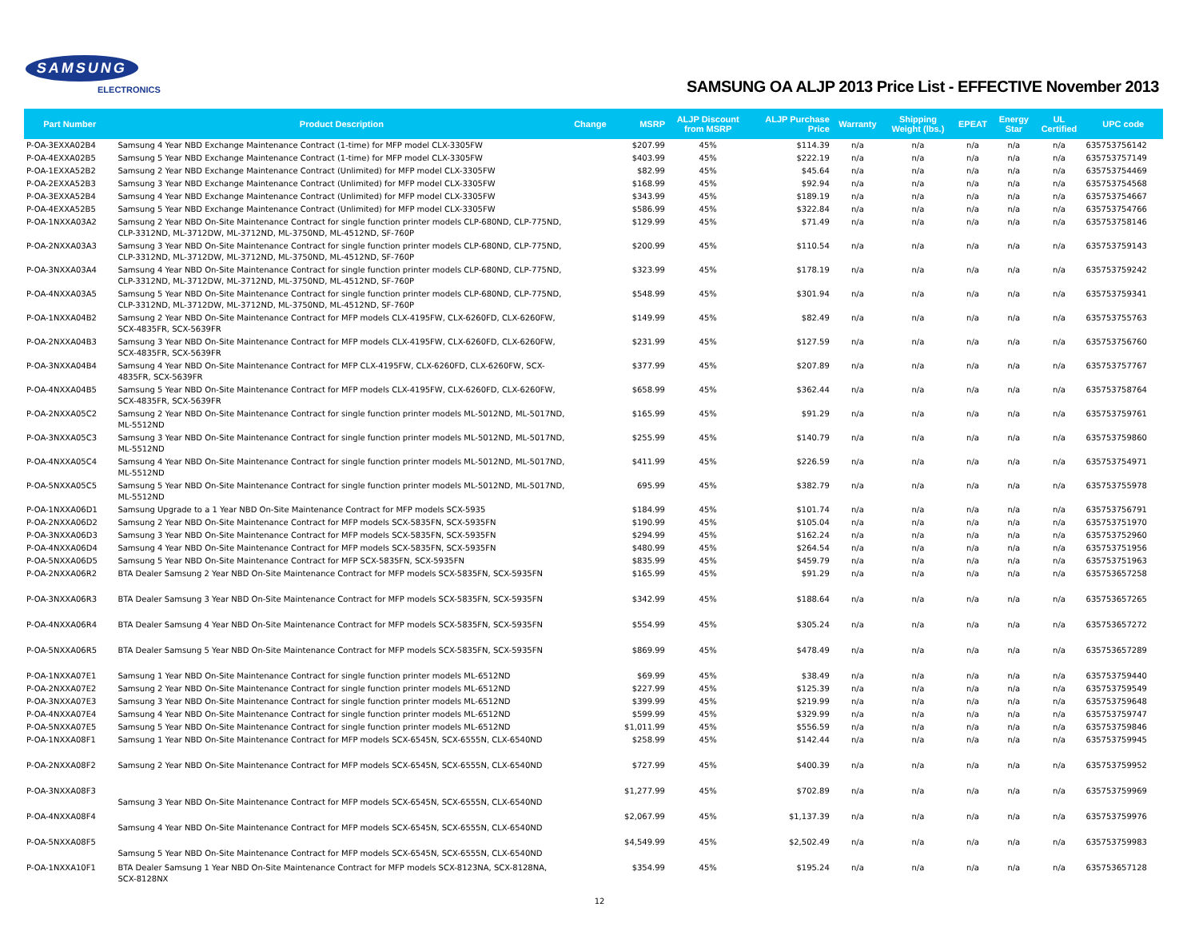SAMSUNG
ELECTRONICS
SAMSUNG OA ALJP 2013 Price List - EFFECTIVE November 2013
| Part Number | Product Description | Change | MSRP | ALJP Discount from MSRP | ALJP Purchase Price | Warranty | Shipping Weight (lbs.) | EPEAT | Energy Star | UL Certified | UPC code |
| --- | --- | --- | --- | --- | --- | --- | --- | --- | --- | --- | --- |
| P-OA-3EXXA02B4 | Samsung 4 Year NBD Exchange Maintenance Contract (1-time) for MFP model CLX-3305FW | | $207.99 | 45% | $114.39 | n/a | n/a | n/a | n/a | n/a | 635753756142 |
| P-OA-4EXXA02B5 | Samsung 5 Year NBD Exchange Maintenance Contract (1-time) for MFP model CLX-3305FW | | $403.99 | 45% | $222.19 | n/a | n/a | n/a | n/a | n/a | 635753757149 |
| P-OA-1EXXA52B2 | Samsung 2 Year NBD Exchange Maintenance Contract (Unlimited) for MFP model CLX-3305FW | | $82.99 | 45% | $45.64 | n/a | n/a | n/a | n/a | n/a | 635753754469 |
| P-OA-2EXXA52B3 | Samsung 3 Year NBD Exchange Maintenance Contract (Unlimited) for MFP model CLX-3305FW | | $168.99 | 45% | $92.94 | n/a | n/a | n/a | n/a | n/a | 635753754568 |
| P-OA-3EXXA52B4 | Samsung 4 Year NBD Exchange Maintenance Contract (Unlimited) for MFP model CLX-3305FW | | $343.99 | 45% | $189.19 | n/a | n/a | n/a | n/a | n/a | 635753754667 |
| P-OA-4EXXA52B5 | Samsung 5 Year NBD Exchange Maintenance Contract (Unlimited) for MFP model CLX-3305FW | | $586.99 | 45% | $322.84 | n/a | n/a | n/a | n/a | n/a | 635753754766 |
| P-OA-1NXXA03A2 | Samsung 2 Year NBD On-Site Maintenance Contract for single function printer models CLP-680ND, CLP-775ND, CLP-3312ND, ML-3712DW, ML-3712ND, ML-3750ND, ML-4512ND, SF-760P | | $129.99 | 45% | $71.49 | n/a | n/a | n/a | n/a | n/a | 635753758146 |
| P-OA-2NXXA03A3 | Samsung 3 Year NBD On-Site Maintenance Contract for single function printer models CLP-680ND, CLP-775ND, CLP-3312ND, ML-3712DW, ML-3712ND, ML-3750ND, ML-4512ND, SF-760P | | $200.99 | 45% | $110.54 | n/a | n/a | n/a | n/a | n/a | 635753759143 |
| P-OA-3NXXA03A4 | Samsung 4 Year NBD On-Site Maintenance Contract for single function printer models CLP-680ND, CLP-775ND, CLP-3312ND, ML-3712DW, ML-3712ND, ML-3750ND, ML-4512ND, SF-760P | | $323.99 | 45% | $178.19 | n/a | n/a | n/a | n/a | n/a | 635753759242 |
| P-OA-4NXXA03A5 | Samsung 5 Year NBD On-Site Maintenance Contract for single function printer models CLP-680ND, CLP-775ND, CLP-3312ND, ML-3712DW, ML-3712ND, ML-3750ND, ML-4512ND, SF-760P | | $548.99 | 45% | $301.94 | n/a | n/a | n/a | n/a | n/a | 635753759341 |
| P-OA-1NXXA04B2 | Samsung 2 Year NBD On-Site Maintenance Contract for MFP models CLX-4195FW, CLX-6260FD, CLX-6260FW, SCX-4835FR, SCX-5639FR | | $149.99 | 45% | $82.49 | n/a | n/a | n/a | n/a | n/a | 635753755763 |
| P-OA-2NXXA04B3 | Samsung 3 Year NBD On-Site Maintenance Contract for MFP models CLX-4195FW, CLX-6260FD, CLX-6260FW, SCX-4835FR, SCX-5639FR | | $231.99 | 45% | $127.59 | n/a | n/a | n/a | n/a | n/a | 635753756760 |
| P-OA-3NXXA04B4 | Samsung 4 Year NBD On-Site Maintenance Contract for MFP CLX-4195FW, CLX-6260FD, CLX-6260FW, SCX-4835FR, SCX-5639FR | | $377.99 | 45% | $207.89 | n/a | n/a | n/a | n/a | n/a | 635753757767 |
| P-OA-4NXXA04B5 | Samsung 5 Year NBD On-Site Maintenance Contract for MFP models CLX-4195FW, CLX-6260FD, CLX-6260FW, SCX-4835FR, SCX-5639FR | | $658.99 | 45% | $362.44 | n/a | n/a | n/a | n/a | n/a | 635753758764 |
| P-OA-2NXXA05C2 | Samsung 2 Year NBD On-Site Maintenance Contract for single function printer models ML-5012ND, ML-5017ND, ML-5512ND | | $165.99 | 45% | $91.29 | n/a | n/a | n/a | n/a | n/a | 635753759761 |
| P-OA-3NXXA05C3 | Samsung 3 Year NBD On-Site Maintenance Contract for single function printer models ML-5012ND, ML-5017ND, ML-5512ND | | $255.99 | 45% | $140.79 | n/a | n/a | n/a | n/a | n/a | 635753759860 |
| P-OA-4NXXA05C4 | Samsung 4 Year NBD On-Site Maintenance Contract for single function printer models ML-5012ND, ML-5017ND, ML-5512ND | | $411.99 | 45% | $226.59 | n/a | n/a | n/a | n/a | n/a | 635753754971 |
| P-OA-5NXXA05C5 | Samsung 5 Year NBD On-Site Maintenance Contract for single function printer models ML-5012ND, ML-5017ND, ML-5512ND | | 695.99 | 45% | $382.79 | n/a | n/a | n/a | n/a | n/a | 635753755978 |
| P-OA-1NXXA06D1 | Samsung Upgrade to a 1 Year NBD On-Site Maintenance Contract for MFP models SCX-5935 | | $184.99 | 45% | $101.74 | n/a | n/a | n/a | n/a | n/a | 635753756791 |
| P-OA-2NXXA06D2 | Samsung 2 Year NBD On-Site Maintenance Contract for MFP models SCX-5835FN, SCX-5935FN | | $190.99 | 45% | $105.04 | n/a | n/a | n/a | n/a | n/a | 635753751970 |
| P-OA-3NXXA06D3 | Samsung 3 Year NBD On-Site Maintenance Contract for MFP models SCX-5835FN, SCX-5935FN | | $294.99 | 45% | $162.24 | n/a | n/a | n/a | n/a | n/a | 635753752960 |
| P-OA-4NXXA06D4 | Samsung 4 Year NBD On-Site Maintenance Contract for MFP models SCX-5835FN, SCX-5935FN | | $480.99 | 45% | $264.54 | n/a | n/a | n/a | n/a | n/a | 635753751956 |
| P-OA-5NXXA06D5 | Samsung 5 Year NBD On-Site Maintenance Contract for MFP SCX-5835FN, SCX-5935FN | | $835.99 | 45% | $459.79 | n/a | n/a | n/a | n/a | n/a | 635753751963 |
| P-OA-2NXXA06R2 | BTA Dealer Samsung 2 Year NBD On-Site Maintenance Contract for MFP models SCX-5835FN, SCX-5935FN | | $165.99 | 45% | $91.29 | n/a | n/a | n/a | n/a | n/a | 635753657258 |
| P-OA-3NXXA06R3 | BTA Dealer Samsung 3 Year NBD On-Site Maintenance Contract for MFP models SCX-5835FN, SCX-5935FN | | $342.99 | 45% | $188.64 | n/a | n/a | n/a | n/a | n/a | 635753657265 |
| P-OA-4NXXA06R4 | BTA Dealer Samsung 4 Year NBD On-Site Maintenance Contract for MFP models SCX-5835FN, SCX-5935FN | | $554.99 | 45% | $305.24 | n/a | n/a | n/a | n/a | n/a | 635753657272 |
| P-OA-5NXXA06R5 | BTA Dealer Samsung 5 Year NBD On-Site Maintenance Contract for MFP models SCX-5835FN, SCX-5935FN | | $869.99 | 45% | $478.49 | n/a | n/a | n/a | n/a | n/a | 635753657289 |
| P-OA-1NXXA07E1 | Samsung 1 Year NBD On-Site Maintenance Contract for single function printer models ML-6512ND | | $69.99 | 45% | $38.49 | n/a | n/a | n/a | n/a | n/a | 635753759440 |
| P-OA-2NXXA07E2 | Samsung 2 Year NBD On-Site Maintenance Contract for single function printer models ML-6512ND | | $227.99 | 45% | $125.39 | n/a | n/a | n/a | n/a | n/a | 635753759549 |
| P-OA-3NXXA07E3 | Samsung 3 Year NBD On-Site Maintenance Contract for single function printer models ML-6512ND | | $399.99 | 45% | $219.99 | n/a | n/a | n/a | n/a | n/a | 635753759648 |
| P-OA-4NXXA07E4 | Samsung 4 Year NBD On-Site Maintenance Contract for single function printer models ML-6512ND | | $599.99 | 45% | $329.99 | n/a | n/a | n/a | n/a | n/a | 635753759747 |
| P-OA-5NXXA07E5 | Samsung 5 Year NBD On-Site Maintenance Contract for single function printer models ML-6512ND | | $1,011.99 | 45% | $556.59 | n/a | n/a | n/a | n/a | n/a | 635753759846 |
| P-OA-1NXXA08F1 | Samsung 1 Year NBD On-Site Maintenance Contract for MFP models SCX-6545N, SCX-6555N, CLX-6540ND | | $258.99 | 45% | $142.44 | n/a | n/a | n/a | n/a | n/a | 635753759945 |
| P-OA-2NXXA08F2 | Samsung 2 Year NBD On-Site Maintenance Contract for MFP models SCX-6545N, SCX-6555N, CLX-6540ND | | $727.99 | 45% | $400.39 | n/a | n/a | n/a | n/a | n/a | 635753759952 |
| P-OA-3NXXA08F3 | Samsung 3 Year NBD On-Site Maintenance Contract for MFP models SCX-6545N, SCX-6555N, CLX-6540ND | | $1,277.99 | 45% | $702.89 | n/a | n/a | n/a | n/a | n/a | 635753759969 |
| P-OA-4NXXA08F4 | Samsung 4 Year NBD On-Site Maintenance Contract for MFP models SCX-6545N, SCX-6555N, CLX-6540ND | | $2,067.99 | 45% | $1,137.39 | n/a | n/a | n/a | n/a | n/a | 635753759976 |
| P-OA-5NXXA08F5 | Samsung 5 Year NBD On-Site Maintenance Contract for MFP models SCX-6545N, SCX-6555N, CLX-6540ND | | $4,549.99 | 45% | $2,502.49 | n/a | n/a | n/a | n/a | n/a | 635753759983 |
| P-OA-1NXXA10F1 | BTA Dealer Samsung 1 Year NBD On-Site Maintenance Contract for MFP models SCX-8123NA, SCX-8128NA, SCX-8128NX | | $354.99 | 45% | $195.24 | n/a | n/a | n/a | n/a | n/a | 635753657128 |
12